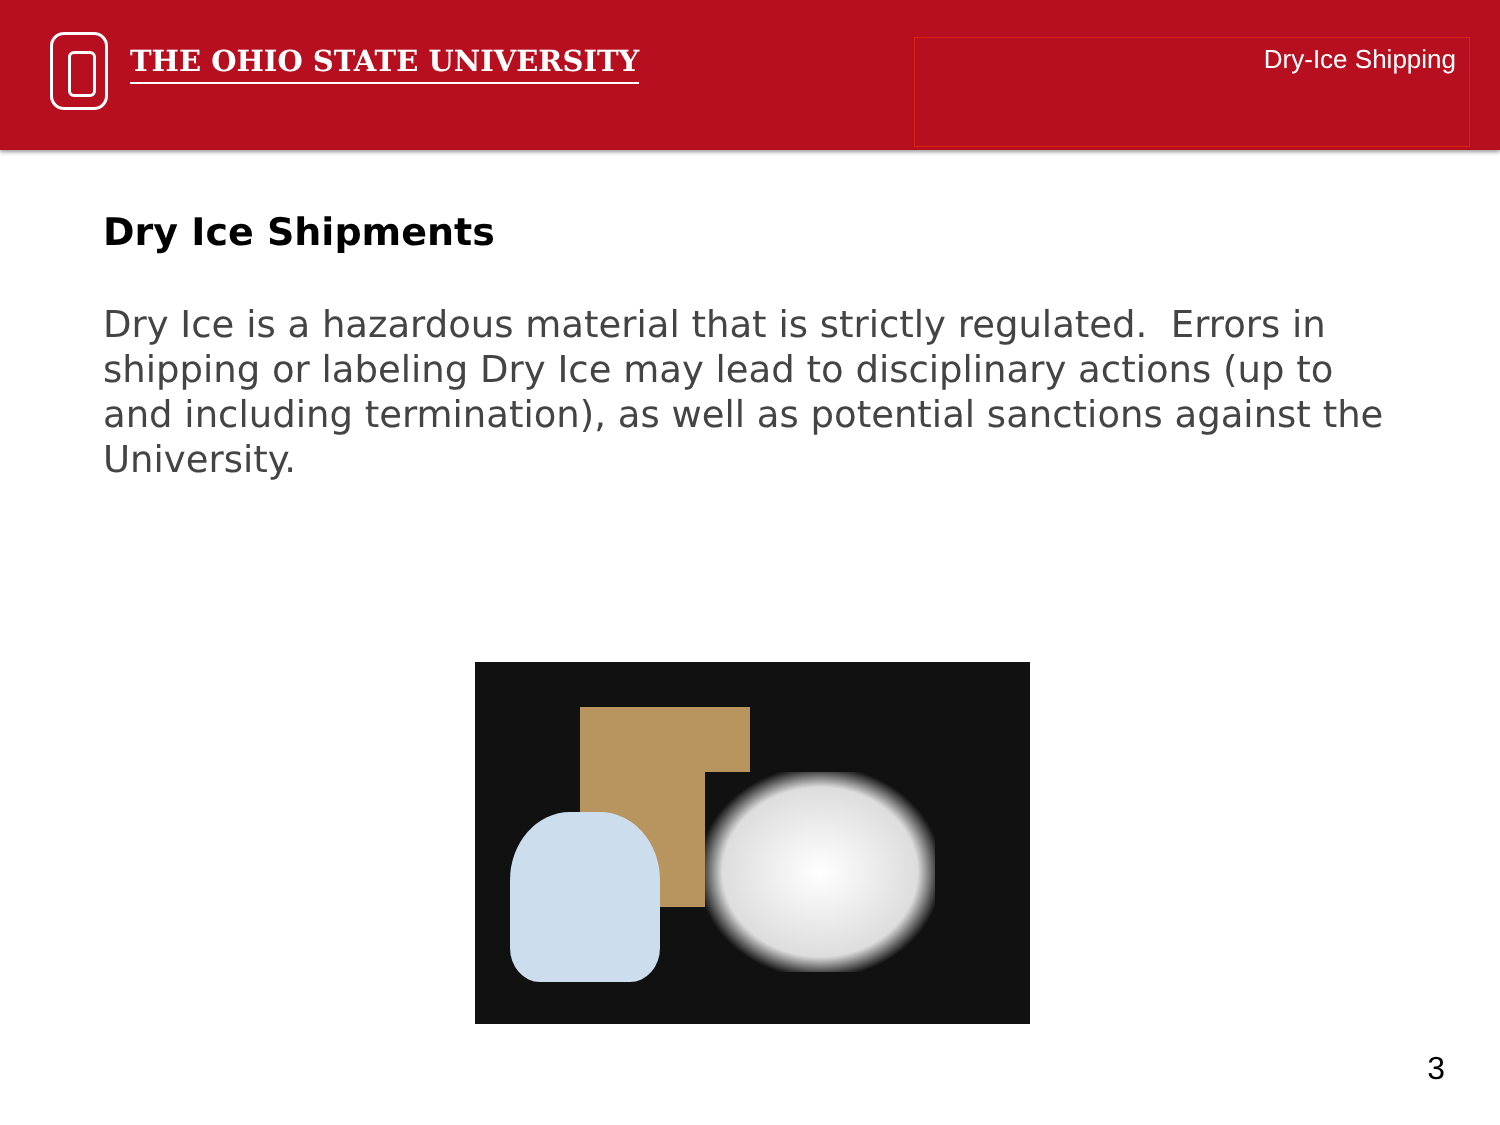THE OHIO STATE UNIVERSITY Dry-Ice Shipping
Dry Ice Shipments
Dry Ice is a hazardous material that is strictly regulated. Errors in shipping or labeling Dry Ice may lead to disciplinary actions (up to and including termination), as well as potential sanctions against the University.
3